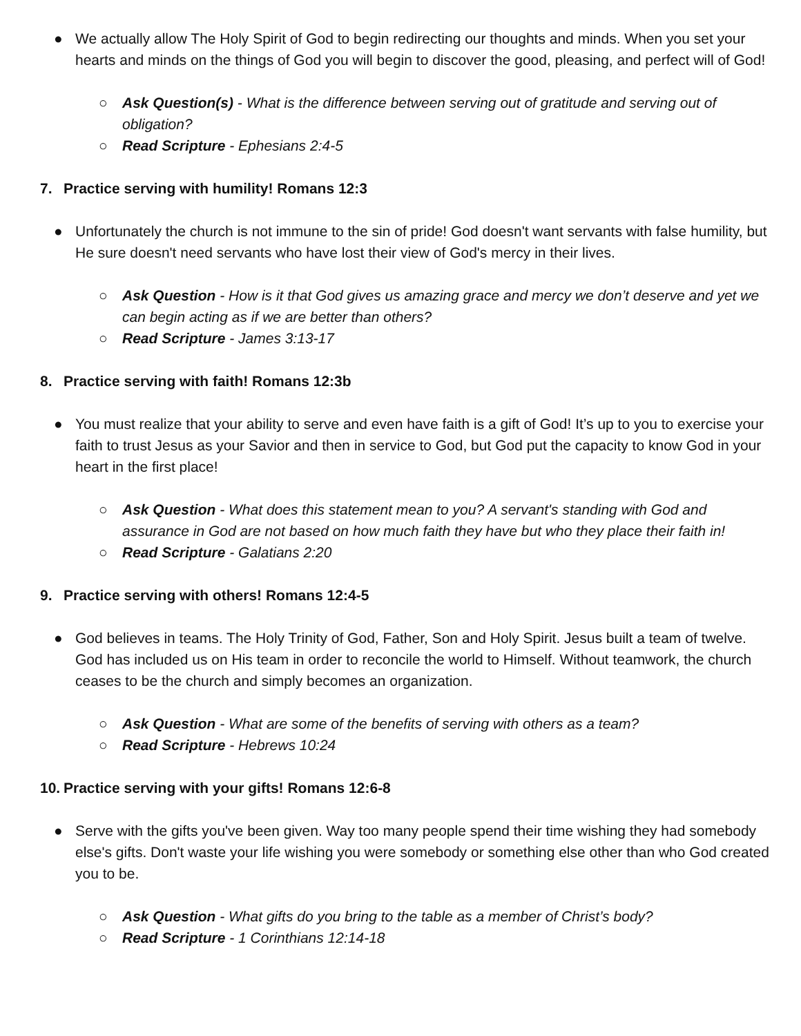● We actually allow The Holy Spirit of God to begin redirecting our thoughts and minds. When you set your hearts and minds on the things of God you will begin to discover the good, pleasing, and perfect will of God!
○ Ask Question(s) - What is the difference between serving out of gratitude and serving out of obligation?
○ Read Scripture - Ephesians 2:4-5
7. Practice serving with humility! Romans 12:3
● Unfortunately the church is not immune to the sin of pride! God doesn't want servants with false humility, but He sure doesn't need servants who have lost their view of God's mercy in their lives.
○ Ask Question - How is it that God gives us amazing grace and mercy we don’t deserve and yet we can begin acting as if we are better than others?
○ Read Scripture - James 3:13-17
8. Practice serving with faith! Romans 12:3b
● You must realize that your ability to serve and even have faith is a gift of God! It’s up to you to exercise your faith to trust Jesus as your Savior and then in service to God, but God put the capacity to know God in your heart in the first place!
○ Ask Question - What does this statement mean to you? A servant's standing with God and assurance in God are not based on how much faith they have but who they place their faith in!
○ Read Scripture - Galatians 2:20
9. Practice serving with others! Romans 12:4-5
● God believes in teams. The Holy Trinity of God, Father, Son and Holy Spirit. Jesus built a team of twelve. God has included us on His team in order to reconcile the world to Himself. Without teamwork, the church ceases to be the church and simply becomes an organization.
○ Ask Question - What are some of the benefits of serving with others as a team?
○ Read Scripture - Hebrews 10:24
10.
Practice serving with your gifts! Romans 12:6-8
● Serve with the gifts you've been given. Way too many people spend their time wishing they had somebody else's gifts. Don't waste your life wishing you were somebody or something else other than who God created you to be.
○ Ask Question - What gifts do you bring to the table as a member of Christ’s body?
○ Read Scripture - 1 Corinthians 12:14-18